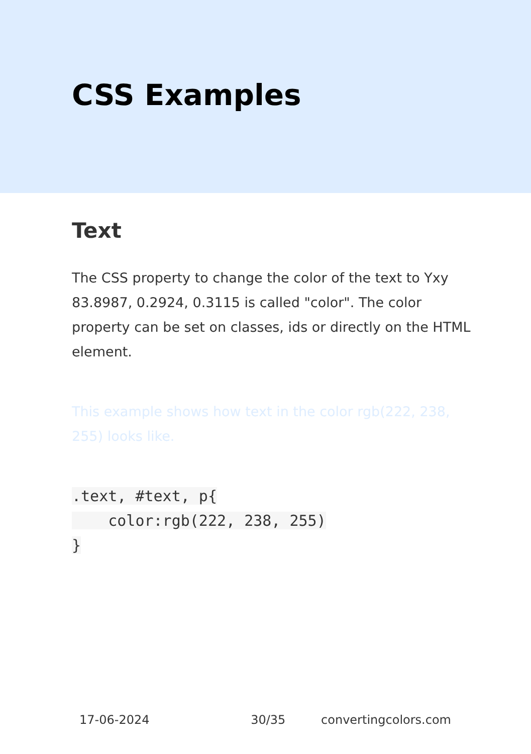CSS Examples
Text
The CSS property to change the color of the text to Yxy 83.8987, 0.2924, 0.3115 is called "color". The color property can be set on classes, ids or directly on the HTML element.
This example shows how text in the color rgb(222, 238, 255) looks like.
.text, #text, p{
    color:rgb(222, 238, 255)
}
17-06-2024 30/35 convertingcolors.com